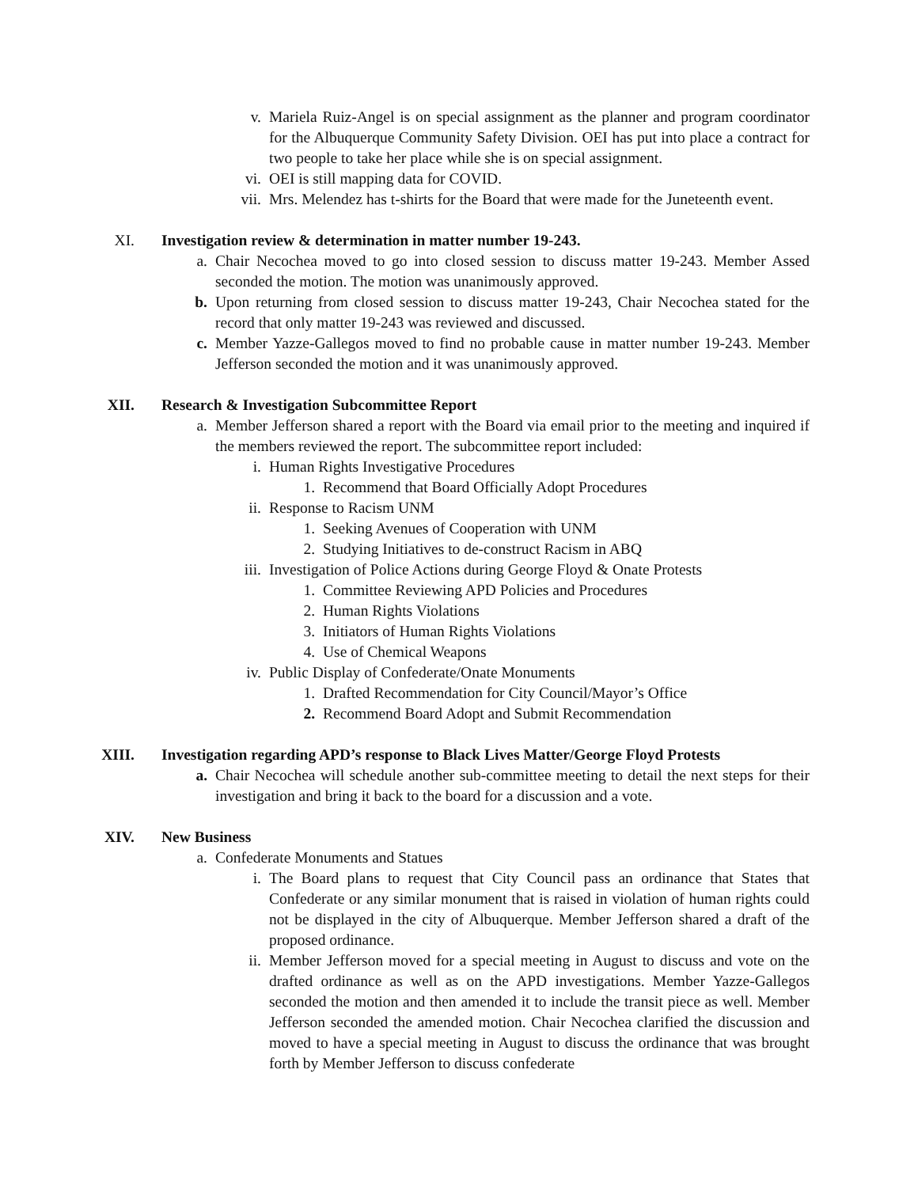v. Mariela Ruiz-Angel is on special assignment as the planner and program coordinator for the Albuquerque Community Safety Division. OEI has put into place a contract for two people to take her place while she is on special assignment.
vi. OEI is still mapping data for COVID.
vii. Mrs. Melendez has t-shirts for the Board that were made for the Juneteenth event.
XI. Investigation review & determination in matter number 19-243.
a. Chair Necochea moved to go into closed session to discuss matter 19-243. Member Assed seconded the motion. The motion was unanimously approved.
b. Upon returning from closed session to discuss matter 19-243, Chair Necochea stated for the record that only matter 19-243 was reviewed and discussed.
c. Member Yazze-Gallegos moved to find no probable cause in matter number 19-243. Member Jefferson seconded the motion and it was unanimously approved.
XII. Research & Investigation Subcommittee Report
a. Member Jefferson shared a report with the Board via email prior to the meeting and inquired if the members reviewed the report. The subcommittee report included:
i. Human Rights Investigative Procedures
1. Recommend that Board Officially Adopt Procedures
ii. Response to Racism UNM
1. Seeking Avenues of Cooperation with UNM
2. Studying Initiatives to de-construct Racism in ABQ
iii. Investigation of Police Actions during George Floyd & Onate Protests
1. Committee Reviewing APD Policies and Procedures
2. Human Rights Violations
3. Initiators of Human Rights Violations
4. Use of Chemical Weapons
iv. Public Display of Confederate/Onate Monuments
1. Drafted Recommendation for City Council/Mayor’s Office
2. Recommend Board Adopt and Submit Recommendation
XIII. Investigation regarding APD’s response to Black Lives Matter/George Floyd Protests
a. Chair Necochea will schedule another sub-committee meeting to detail the next steps for their investigation and bring it back to the board for a discussion and a vote.
XIV. New Business
a. Confederate Monuments and Statues
i. The Board plans to request that City Council pass an ordinance that States that Confederate or any similar monument that is raised in violation of human rights could not be displayed in the city of Albuquerque. Member Jefferson shared a draft of the proposed ordinance.
ii. Member Jefferson moved for a special meeting in August to discuss and vote on the drafted ordinance as well as on the APD investigations. Member Yazze-Gallegos seconded the motion and then amended it to include the transit piece as well. Member Jefferson seconded the amended motion. Chair Necochea clarified the discussion and moved to have a special meeting in August to discuss the ordinance that was brought forth by Member Jefferson to discuss confederate